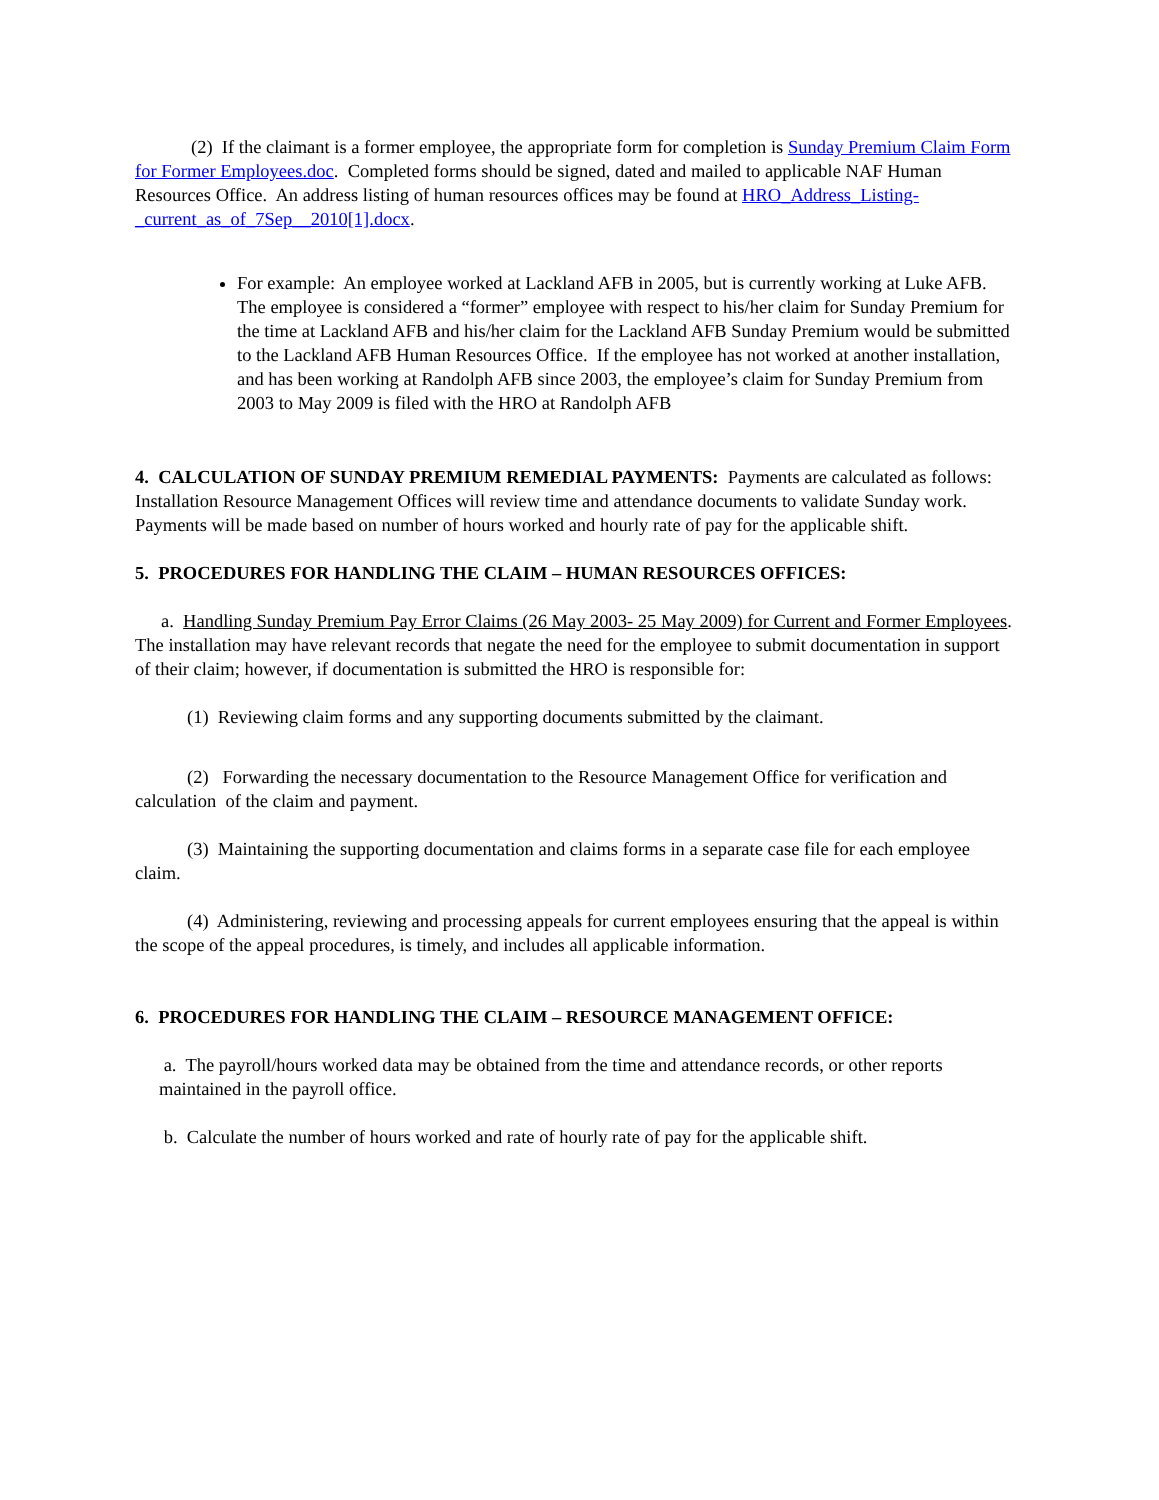(2) If the claimant is a former employee, the appropriate form for completion is Sunday Premium Claim Form for Former Employees.doc. Completed forms should be signed, dated and mailed to applicable NAF Human Resources Office. An address listing of human resources offices may be found at HRO_Address_Listing-_current_as_of_7Sep__2010[1].docx.
For example: An employee worked at Lackland AFB in 2005, but is currently working at Luke AFB. The employee is considered a “former” employee with respect to his/her claim for Sunday Premium for the time at Lackland AFB and his/her claim for the Lackland AFB Sunday Premium would be submitted to the Lackland AFB Human Resources Office. If the employee has not worked at another installation, and has been working at Randolph AFB since 2003, the employee’s claim for Sunday Premium from 2003 to May 2009 is filed with the HRO at Randolph AFB
4. CALCULATION OF SUNDAY PREMIUM REMEDIAL PAYMENTS: Payments are calculated as follows: Installation Resource Management Offices will review time and attendance documents to validate Sunday work. Payments will be made based on number of hours worked and hourly rate of pay for the applicable shift.
5. PROCEDURES FOR HANDLING THE CLAIM – HUMAN RESOURCES OFFICES:
a. Handling Sunday Premium Pay Error Claims (26 May 2003- 25 May 2009) for Current and Former Employees. The installation may have relevant records that negate the need for the employee to submit documentation in support of their claim; however, if documentation is submitted the HRO is responsible for:
(1) Reviewing claim forms and any supporting documents submitted by the claimant.
(2) Forwarding the necessary documentation to the Resource Management Office for verification and calculation of the claim and payment.
(3) Maintaining the supporting documentation and claims forms in a separate case file for each employee claim.
(4) Administering, reviewing and processing appeals for current employees ensuring that the appeal is within the scope of the appeal procedures, is timely, and includes all applicable information.
6. PROCEDURES FOR HANDLING THE CLAIM – RESOURCE MANAGEMENT OFFICE:
a. The payroll/hours worked data may be obtained from the time and attendance records, or other reports maintained in the payroll office.
b. Calculate the number of hours worked and rate of hourly rate of pay for the applicable shift.